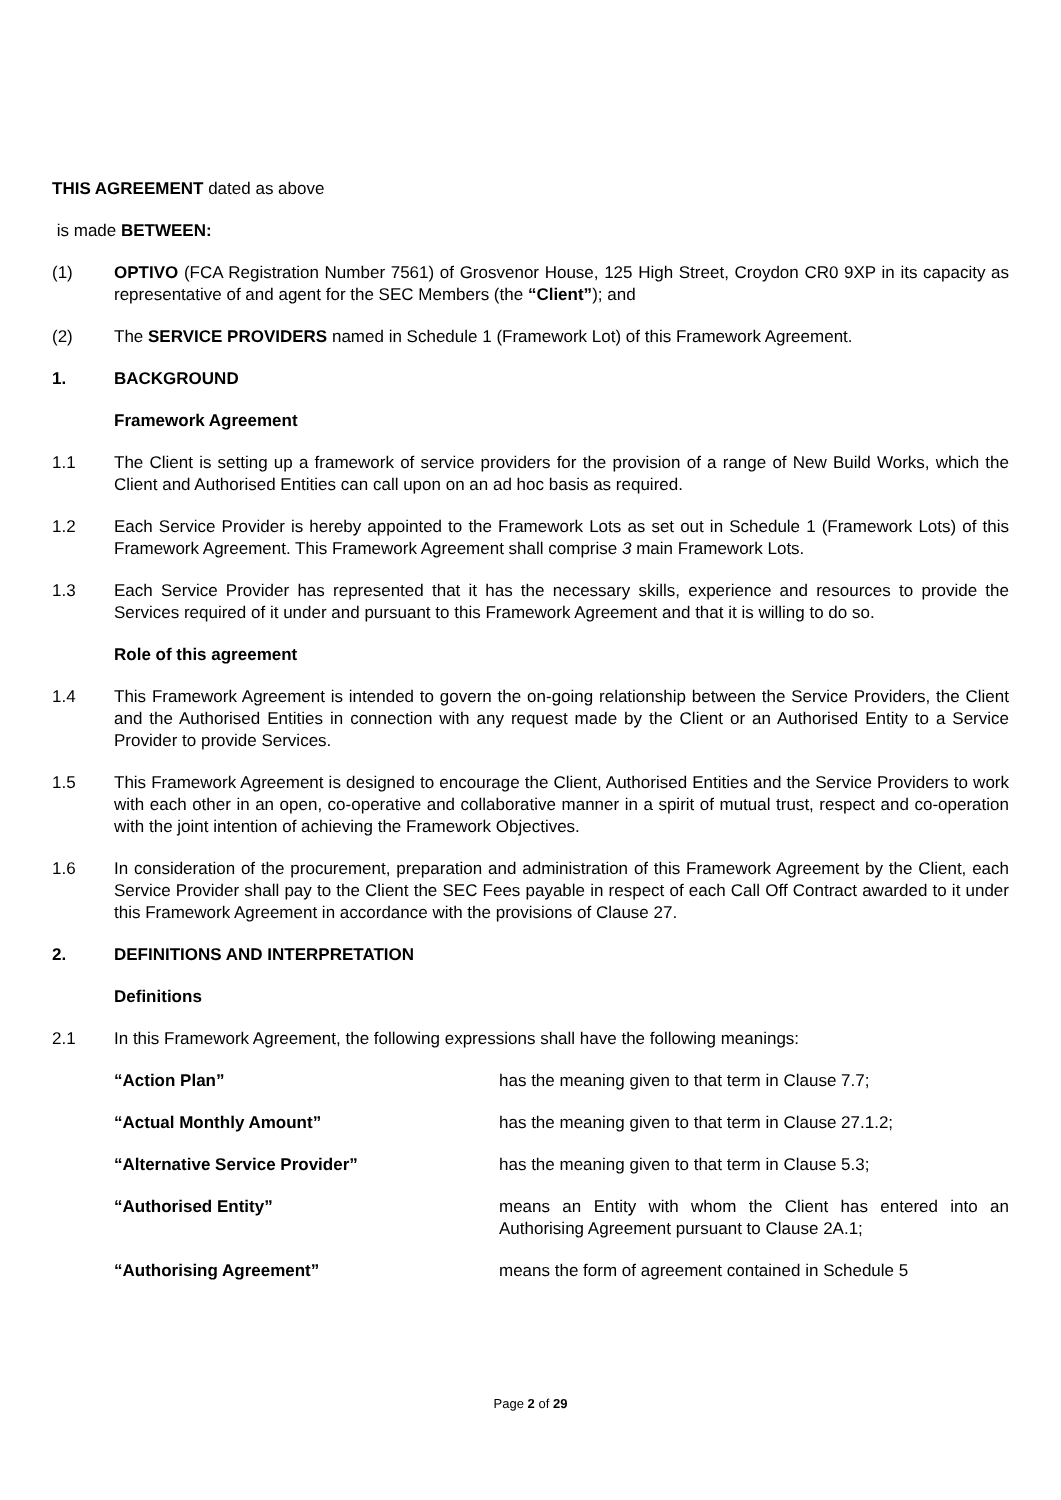THIS AGREEMENT dated as above
is made BETWEEN:
(1) OPTIVO (FCA Registration Number 7561) of Grosvenor House, 125 High Street, Croydon CR0 9XP in its capacity as representative of and agent for the SEC Members (the “Client”); and
(2) The SERVICE PROVIDERS named in Schedule 1 (Framework Lot) of this Framework Agreement.
1. BACKGROUND
Framework Agreement
1.1 The Client is setting up a framework of service providers for the provision of a range of New Build Works, which the Client and Authorised Entities can call upon on an ad hoc basis as required.
1.2 Each Service Provider is hereby appointed to the Framework Lots as set out in Schedule 1 (Framework Lots) of this Framework Agreement. This Framework Agreement shall comprise 3 main Framework Lots.
1.3 Each Service Provider has represented that it has the necessary skills, experience and resources to provide the Services required of it under and pursuant to this Framework Agreement and that it is willing to do so.
Role of this agreement
1.4 This Framework Agreement is intended to govern the on-going relationship between the Service Providers, the Client and the Authorised Entities in connection with any request made by the Client or an Authorised Entity to a Service Provider to provide Services.
1.5 This Framework Agreement is designed to encourage the Client, Authorised Entities and the Service Providers to work with each other in an open, co-operative and collaborative manner in a spirit of mutual trust, respect and co-operation with the joint intention of achieving the Framework Objectives.
1.6 In consideration of the procurement, preparation and administration of this Framework Agreement by the Client, each Service Provider shall pay to the Client the SEC Fees payable in respect of each Call Off Contract awarded to it under this Framework Agreement in accordance with the provisions of Clause 27.
2. DEFINITIONS AND INTERPRETATION
Definitions
2.1 In this Framework Agreement, the following expressions shall have the following meanings:
“Action Plan” has the meaning given to that term in Clause 7.7;
“Actual Monthly Amount” has the meaning given to that term in Clause 27.1.2;
“Alternative Service Provider” has the meaning given to that term in Clause 5.3;
“Authorised Entity” means an Entity with whom the Client has entered into an Authorising Agreement pursuant to Clause 2A.1;
“Authorising Agreement” means the form of agreement contained in Schedule 5
Page 2 of 29